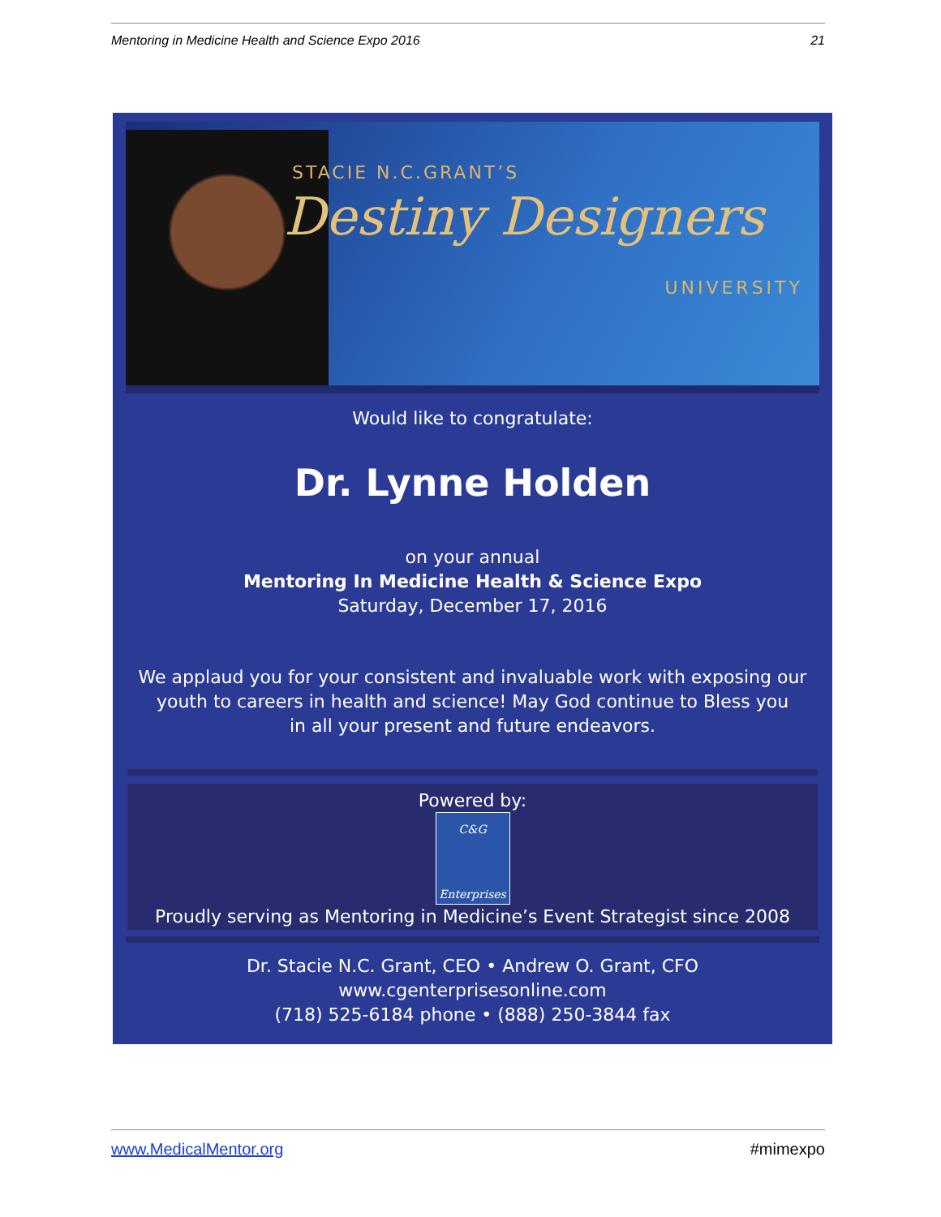Mentoring in Medicine Health and Science Expo 2016 21
STACIE N.C.GRANT’S
Destiny Designers
UNIVERSITY
Would like to congratulate:
Dr. Lynne Holden
on your annual
Mentoring In Medicine Health & Science Expo
Saturday, December 17, 2016
We applaud you for your consistent and invaluable work with exposing our
youth to careers in health and science! May God continue to Bless you
in all your present and future endeavors.
Powered by:
C&G
Enterprises
Proudly serving as Mentoring in Medicine’s Event Strategist since 2008
Dr. Stacie N.C. Grant, CEO • Andrew O. Grant, CFO
www.cgenterprisesonline.com
(718) 525-6184 phone • (888) 250-3844 fax
www.MedicalMentor.org #mimexpo